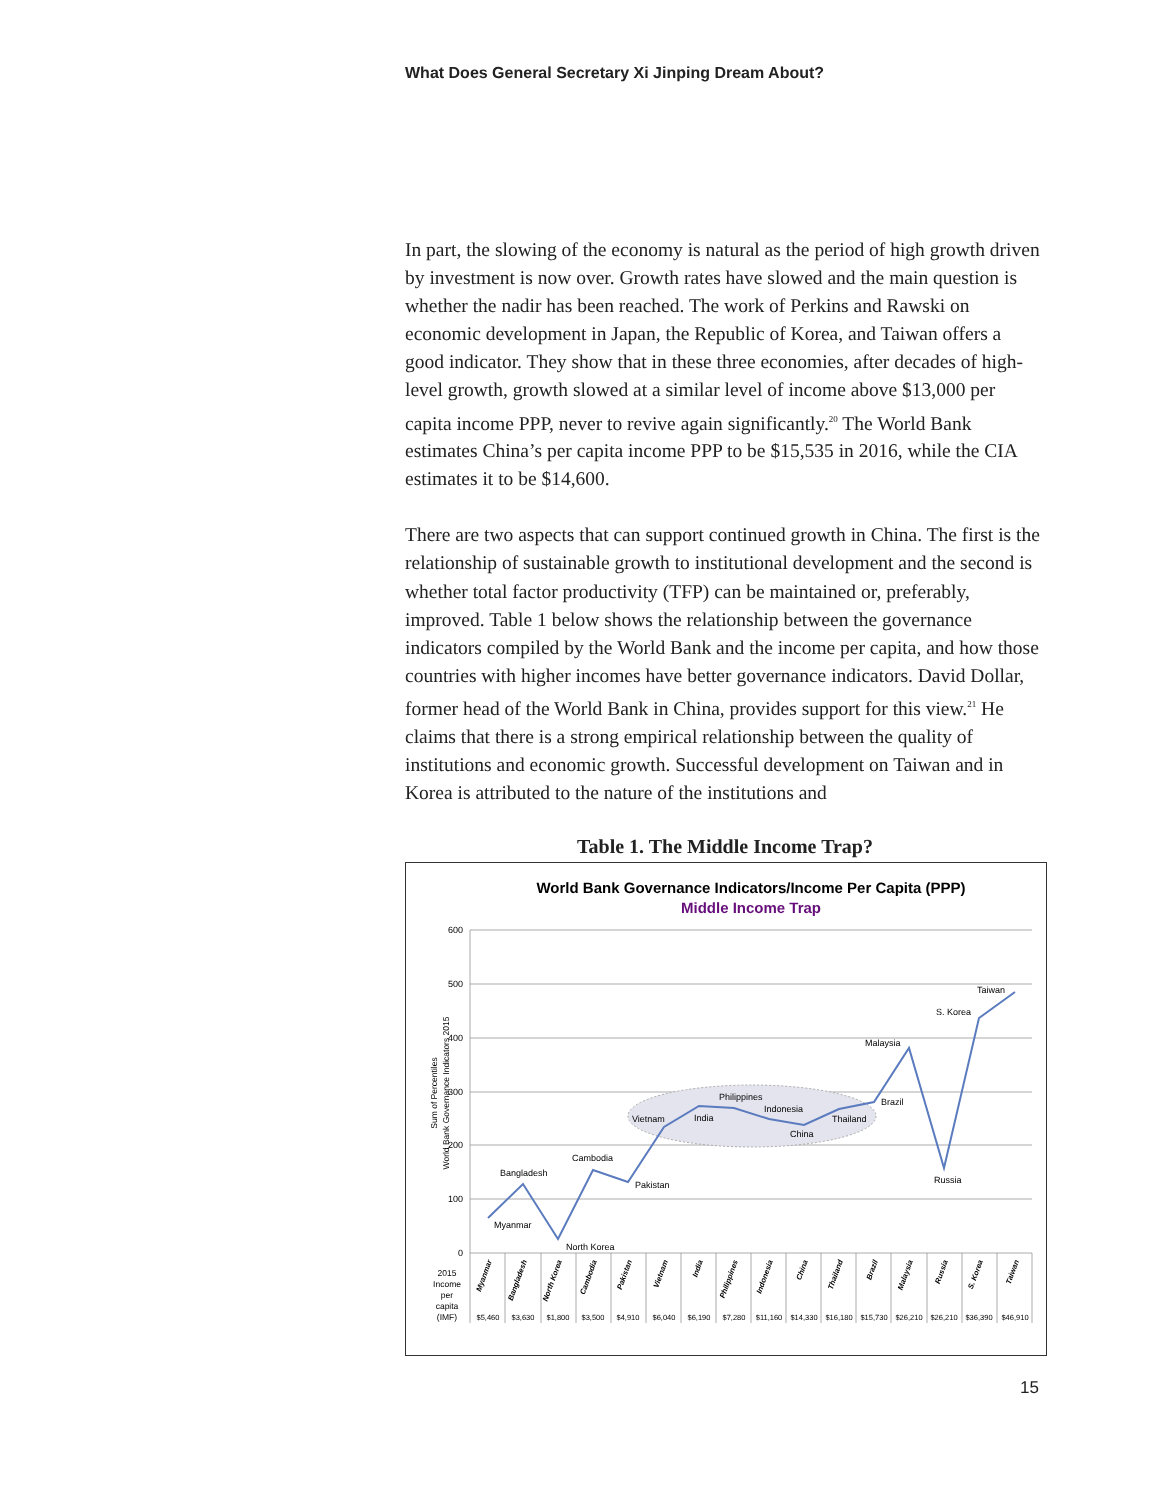What Does General Secretary Xi Jinping Dream About?
In part, the slowing of the economy is natural as the period of high growth driven by investment is now over. Growth rates have slowed and the main question is whether the nadir has been reached. The work of Perkins and Rawski on economic development in Japan, the Republic of Korea, and Taiwan offers a good indicator. They show that in these three economies, after decades of high-level growth, growth slowed at a similar level of income above $13,000 per capita income PPP, never to revive again significantly.<sup>20</sup> The World Bank estimates China’s per capita income PPP to be $15,535 in 2016, while the CIA estimates it to be $14,600.
There are two aspects that can support continued growth in China. The first is the relationship of sustainable growth to institutional development and the second is whether total factor productivity (TFP) can be maintained or, preferably, improved. Table 1 below shows the relationship between the governance indicators compiled by the World Bank and the income per capita, and how those countries with higher incomes have better governance indicators. David Dollar, former head of the World Bank in China, provides support for this view.<sup>21</sup> He claims that there is a strong empirical relationship between the quality of institutions and economic growth. Successful development on Taiwan and in Korea is attributed to the nature of the institutions and
Table 1. The Middle Income Trap?
World Bank Governance Indicators/Income Per Capita (PPP)
Middle Income Trap
600
500
400
300
200
100
0
Sum of Percentiles
World Bank Governance Indicators 2015
Myanmar
Bangladesh
North Korea
Cambodia
Pakistan
Vietnam
India
Philippines
Indonesia
China
Thailand
Brazil
Malaysia
Russia
S. Korea
Taiwan
Myanmar
Bangladesh
North Korea
Cambodia
Pakistan
Vietnam
India
Philippines
Indonesia
China
Thailand
Brazil
Malaysia
Russia
S. Korea
Taiwan
2015
Income
per
capita
(IMF)
$5,460
$3,630
$1,800
$3,500
$4,910
$6,040
$6,190
$7,280
$11,160
$14,330
$16,180
$15,730
$26,210
$26,210
$36,390
$46,910
15